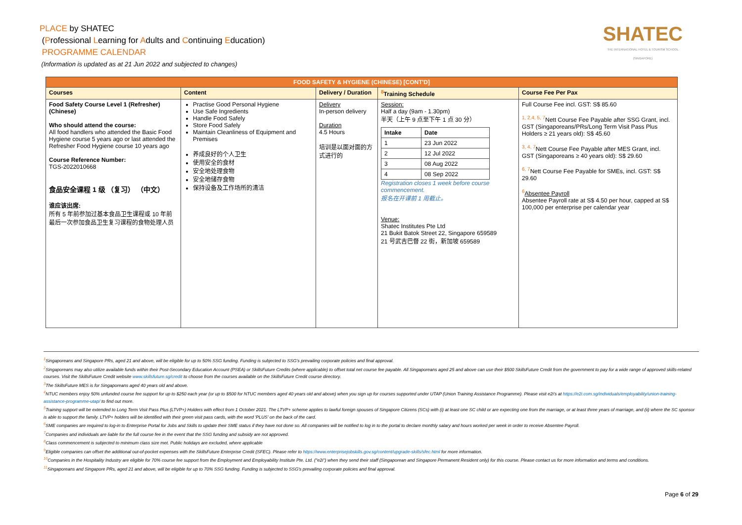PLACE by SHATEC
(Professional Learning for Adults and Continuing Education)
PROGRAMME CALENDAR
(Information is updated as at 21 Jun 2022 and subjected to changes)
SHATEC
THE INTERNATIONAL HOTEL & TOURISM SCHOOL (SINGAPORE)
| FOOD SAFETY & HYGIENE (CHINESE) [CONT'D] | | | | |
| --- | --- | --- | --- | --- |
| Courses | Content | Delivery / Duration | <sup>8</sup> Training Schedule | Course Fee Per Pax |
| Food Safety Course Level 1 (Refresher) (Chinese) Who should attend the course: All food handlers who attended the Basic Food Hygiene course 5 years ago or last attended the Refresher Food Hygiene course 10 years ago Course Reference Number: TGS-2022010668 食品安全课程 1 级 （复习） （中文） 谁应该出席: 所有 5 年前参加过基本食品卫生课程或 10 年前最后一次参加食品卫生复习课程的食物处理人员 | Practise Good Personal Hygiene Use Safe Ingredients Handle Food Safely Store Food Safely Maintain Cleanliness of Equipment and Premises 养成良好的个人卫生 使用安全的食材 安全地处理食物 安全地储存食物 保持设备及工作场所的清洁 | Delivery In-person delivery Duration 4.5 Hours 培训是以面对面的方式进行的 | Session: Half a day (9am - 1.30pm) 半天（上午 9 点至下午 1 点 30 分） / Intake / Date / / --- / --- / / 1 / 23 Jun 2022 / / 2 / 12 Jul 2022 / / 3 / 08 Aug 2022 / / 4 / 08 Sep 2022 / Registration closes 1 week before course commencement. 报名在开课前 1 周截止。 Venue: Shatec Institutes Pte Ltd 21 Bukit Batok Street 22, Singapore 659589 21 号武吉巴督 22 街，新加坡 659589 | Full Course Fee incl. GST: S$ 85.60 <sup>1, 2,4, 5, 7</sup>Nett Course Fee Payable after SSG Grant, incl. GST (Singaporeans/PRs/Long Term Visit Pass Plus Holders ≥ 21 years old): S$ 45.60 <sup>3, 4, 7</sup>Nett Course Fee Payable after MES Grant, incl. GST (Singaporeans ≥ 40 years old): S$ 29.60 <sup>6, 7</sup>Nett Course Fee Payable for SMEs, incl. GST: S$ 29.60 <sup>6</sup> Absentee Payroll Absentee Payroll rate at S$ 4.50 per hour, capped at S$ 100,000 per enterprise per calendar year |
<sup>1</sup> Singaporeans and Singapore PRs, aged 21 and above, will be eligible for up to 50% SSG funding. Funding is subjected to SSG's prevailing corporate policies and final approval.
<sup>2</sup> Singaporeans may also utilize available funds within their Post-Secondary Education Account (PSEA) or SkillsFuture Credits (where applicable) to offset total net course fee payable. All Singaporeans aged 25 and above can use their $500 SkillsFuture Credit from the government to pay for a wide range of approved skills-related courses. Visit the SkillsFuture Credit website www.skillsfuture.sg/credit to choose from the courses available on the SkillsFuture Credit course directory.
<sup>3</sup> The SkillsFuture MES is for Singaporeans aged 40 years old and above.
<sup>4</sup> NTUC members enjoy 50% unfunded course fee support for up to $250 each year (or up to $500 for NTUC members aged 40 years old and above) when you sign up for courses supported under UTAP (Union Training Assistance Programme). Please visit e2i's at https://e2i.com.sg/individuals/employability/union-training-assistance-programme-utap/ to find out more.
<sup>5</sup> Training support will be extended to Long Term Visit Pass Plus (LTVP+) Holders with effect from 1 October 2021. The LTVP+ scheme applies to lawful foreign spouses of Singapore Citizens (SCs) with (i) at least one SC child or are expecting one from the marriage, or at least three years of marriage, and (ii) where the SC sponsor is able to support the family. LTVP+ holders will be identified with their green visit pass cards, with the word 'PLUS' on the back of the card.
<sup>6</sup> SME companies are required to log-in to Enterprise Portal for Jobs and Skills to update their SME status if they have not done so. All companies will be notified to log in to the portal to declare monthly salary and hours worked per week in order to receive Absentee Payroll.
<sup>7</sup> Companies and individuals are liable for the full course fee in the event that the SSG funding and subsidy are not approved.
<sup>8</sup> Class commencement is subjected to minimum class size met. Public holidays are excluded, where applicable
<sup>9</sup> Eligible companies can offset the additional out-of-pocket expenses with the SkillsFuture Enterprise Credit (SFEC). Please refer to https://www.enterprisejobskills.gov.sg/content/upgrade-skills/sfec.html for more information.
<sup>10</sup> Companies in the Hospitality Industry are eligible for 70% course fee support from the Employment and Employability Institute Pte. Ltd. ("e2i") when they send their staff (Singaporean and Singapore Permanent Resident only) for this course. Please contact us for more information and terms and conditions.
<sup>11</sup> Singaporeans and Singapore PRs, aged 21 and above, will be eligible for up to 70% SSG funding. Funding is subjected to SSG's prevailing corporate policies and final approval.
Page 6 of 29